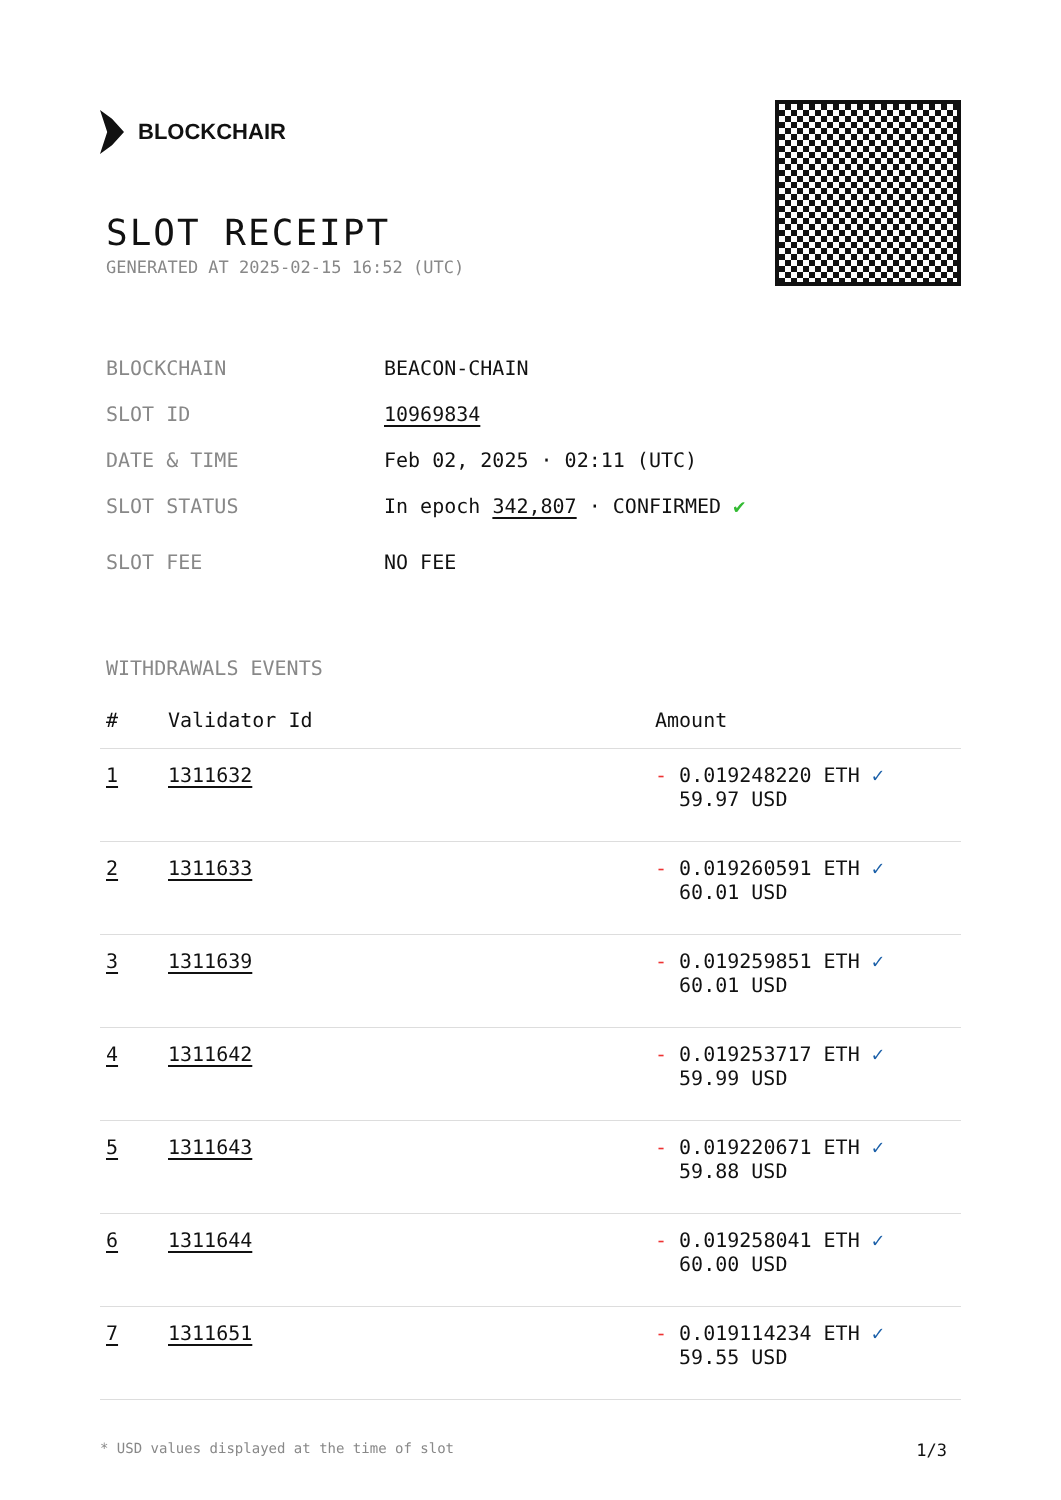BLOCKCHAIR
SLOT RECEIPT
GENERATED AT 2025-02-15 16:52 (UTC)
BLOCKCHAIN BEACON-CHAIN
SLOT ID 10969834
DATE & TIME Feb 02, 2025 · 02:11 (UTC)
SLOT STATUS In epoch 342,807 · CONFIRMED ✔
SLOT FEE NO FEE
WITHDRAWALS EVENTS
| # | Validator Id | Amount |
| --- | --- | --- |
| 1 | 1311632 | - 0.019248220 ETH ✓ 59.97 USD |
| 2 | 1311633 | - 0.019260591 ETH ✓ 60.01 USD |
| 3 | 1311639 | - 0.019259851 ETH ✓ 60.01 USD |
| 4 | 1311642 | - 0.019253717 ETH ✓ 59.99 USD |
| 5 | 1311643 | - 0.019220671 ETH ✓ 59.88 USD |
| 6 | 1311644 | - 0.019258041 ETH ✓ 60.00 USD |
| 7 | 1311651 | - 0.019114234 ETH ✓ 59.55 USD |
* USD values displayed at the time of slot 1/3